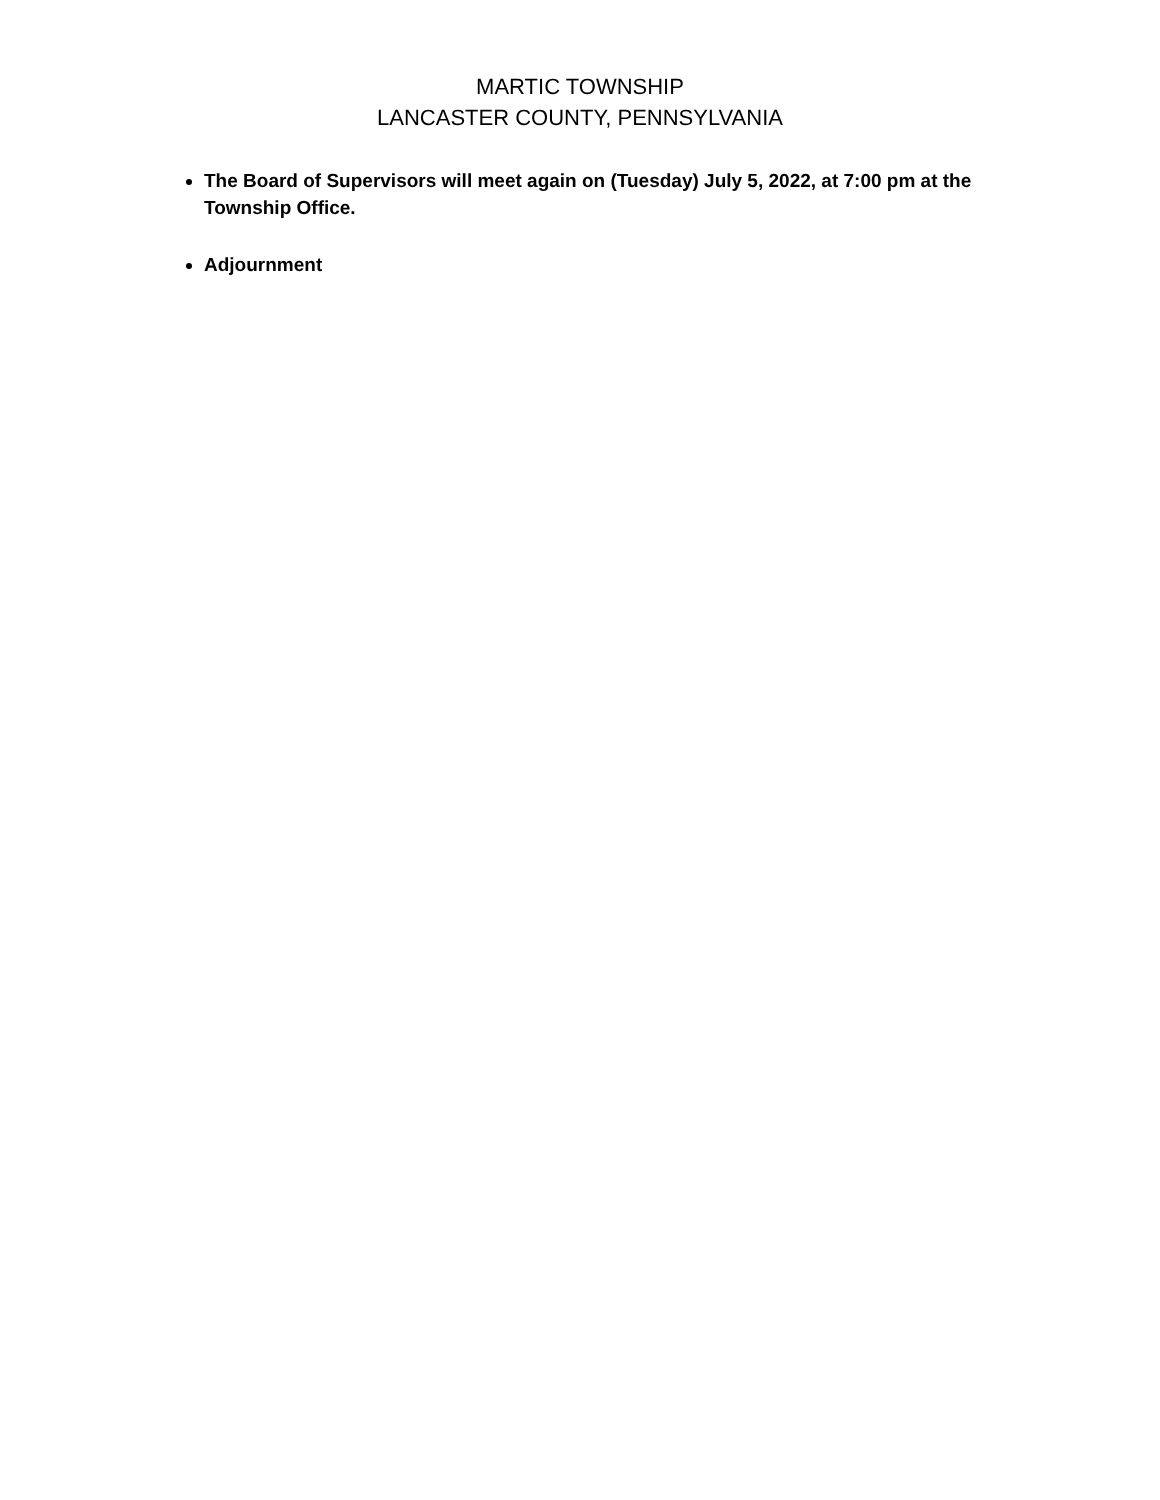MARTIC TOWNSHIP
LANCASTER COUNTY, PENNSYLVANIA
The Board of Supervisors will meet again on (Tuesday) July 5, 2022, at 7:00 pm at the Township Office.
Adjournment